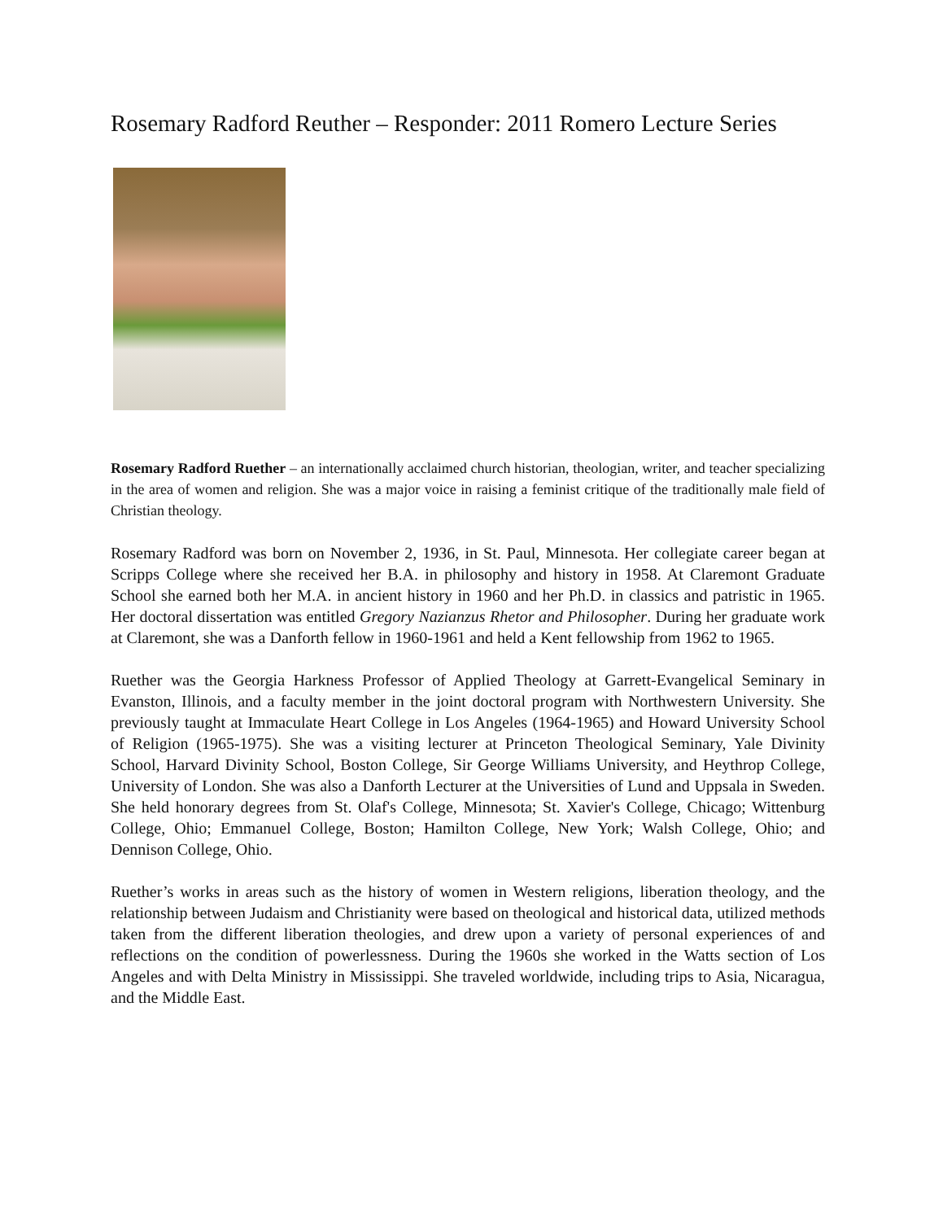Rosemary Radford Reuther – Responder: 2011 Romero Lecture Series
Rosemary Radford Ruether – an internationally acclaimed church historian, theologian, writer, and teacher specializing in the area of women and religion. She was a major voice in raising a feminist critique of the traditionally male field of Christian theology.
Rosemary Radford was born on November 2, 1936, in St. Paul, Minnesota. Her collegiate career began at Scripps College where she received her B.A. in philosophy and history in 1958. At Claremont Graduate School she earned both her M.A. in ancient history in 1960 and her Ph.D. in classics and patristic in 1965. Her doctoral dissertation was entitled Gregory Nazianzus Rhetor and Philosopher. During her graduate work at Claremont, she was a Danforth fellow in 1960-1961 and held a Kent fellowship from 1962 to 1965.
Ruether was the Georgia Harkness Professor of Applied Theology at Garrett-Evangelical Seminary in Evanston, Illinois, and a faculty member in the joint doctoral program with Northwestern University. She previously taught at Immaculate Heart College in Los Angeles (1964-1965) and Howard University School of Religion (1965-1975). She was a visiting lecturer at Princeton Theological Seminary, Yale Divinity School, Harvard Divinity School, Boston College, Sir George Williams University, and Heythrop College, University of London. She was also a Danforth Lecturer at the Universities of Lund and Uppsala in Sweden. She held honorary degrees from St. Olaf's College, Minnesota; St. Xavier's College, Chicago; Wittenburg College, Ohio; Emmanuel College, Boston; Hamilton College, New York; Walsh College, Ohio; and Dennison College, Ohio.
Ruether’s works in areas such as the history of women in Western religions, liberation theology, and the relationship between Judaism and Christianity were based on theological and historical data, utilized methods taken from the different liberation theologies, and drew upon a variety of personal experiences of and reflections on the condition of powerlessness. During the 1960s she worked in the Watts section of Los Angeles and with Delta Ministry in Mississippi. She traveled worldwide, including trips to Asia, Nicaragua, and the Middle East.